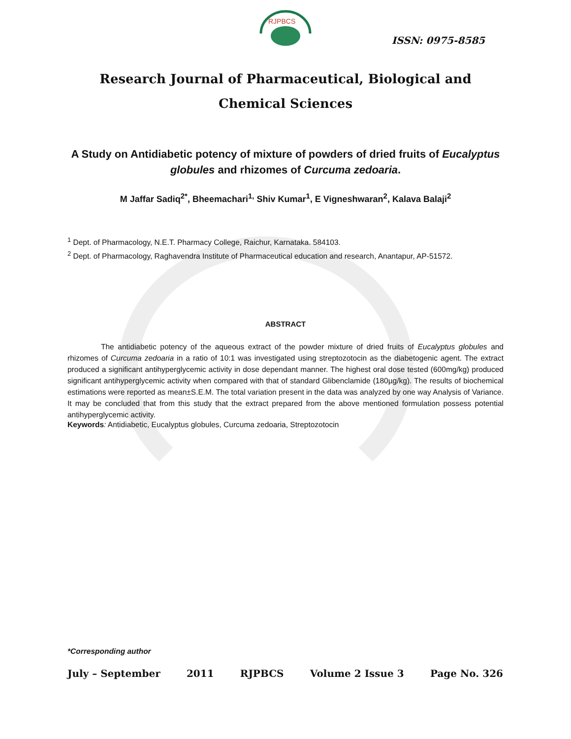RJPBCS
ISSN: 0975-8585
Research Journal of Pharmaceutical, Biological and Chemical Sciences
A Study on Antidiabetic potency of mixture of powders of dried fruits of Eucalyptus globules and rhizomes of Curcuma zedoaria.
M Jaffar Sadiq<sup>2*</sup>, Bheemachari<sup>1,</sup> Shiv Kumar<sup>1</sup>, E Vigneshwaran<sup>2</sup>, Kalava Balaji<sup>2</sup>
<sup>1</sup> Dept. of Pharmacology, N.E.T. Pharmacy College, Raichur, Karnataka. 584103.
<sup>2</sup> Dept. of Pharmacology, Raghavendra Institute of Pharmaceutical education and research, Anantapur, AP-51572.
ABSTRACT
The antidiabetic potency of the aqueous extract of the powder mixture of dried fruits of Eucalyptus globules and rhizomes of Curcuma zedoaria in a ratio of 10:1 was investigated using streptozotocin as the diabetogenic agent. The extract produced a significant antihyperglycemic activity in dose dependant manner. The highest oral dose tested (600mg/kg) produced significant antihyperglycemic activity when compared with that of standard Glibenclamide (180µg/kg). The results of biochemical estimations were reported as mean±S.E.M. The total variation present in the data was analyzed by one way Analysis of Variance. It may be concluded that from this study that the extract prepared from the above mentioned formulation possess potential antihyperglycemic activity.
Keywords: Antidiabetic, Eucalyptus globules, Curcuma zedoaria, Streptozotocin
*Corresponding author
July – September 2011 RJPBCS Volume 2 Issue 3 Page No. 326